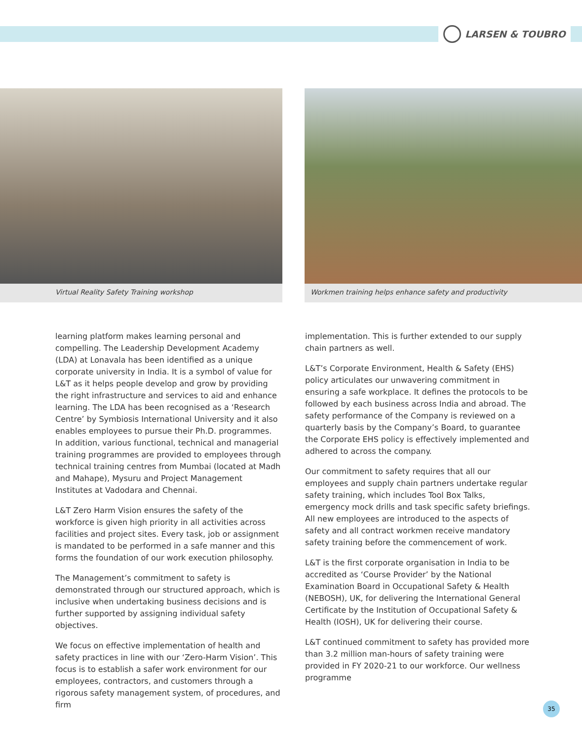LARSEN & TOUBRO
Virtual Reality Safety Training workshop Workmen training helps enhance safety and productivity
learning platform makes learning personal and compelling. The Leadership Development Academy (LDA) at Lonavala has been identified as a unique corporate university in India. It is a symbol of value for L&T as it helps people develop and grow by providing the right infrastructure and services to aid and enhance learning. The LDA has been recognised as a ‘Research Centre’ by Symbiosis International University and it also enables employees to pursue their Ph.D. programmes. In addition, various functional, technical and managerial training programmes are provided to employees through technical training centres from Mumbai (located at Madh and Mahape), Mysuru and Project Management Institutes at Vadodara and Chennai.
L&T Zero Harm Vision ensures the safety of the workforce is given high priority in all activities across facilities and project sites. Every task, job or assignment is mandated to be performed in a safe manner and this forms the foundation of our work execution philosophy.
The Management’s commitment to safety is demonstrated through our structured approach, which is inclusive when undertaking business decisions and is further supported by assigning individual safety objectives.
We focus on effective implementation of health and safety practices in line with our ‘Zero-Harm Vision’. This focus is to establish a safer work environment for our employees, contractors, and customers through a rigorous safety management system, of procedures, and firm
implementation. This is further extended to our supply chain partners as well.
L&T’s Corporate Environment, Health & Safety (EHS) policy articulates our unwavering commitment in ensuring a safe workplace. It defines the protocols to be followed by each business across India and abroad. The safety performance of the Company is reviewed on a quarterly basis by the Company’s Board, to guarantee the Corporate EHS policy is effectively implemented and adhered to across the company.
Our commitment to safety requires that all our employees and supply chain partners undertake regular safety training, which includes Tool Box Talks, emergency mock drills and task specific safety briefings. All new employees are introduced to the aspects of safety and all contract workmen receive mandatory safety training before the commencement of work.
L&T is the first corporate organisation in India to be accredited as ‘Course Provider’ by the National Examination Board in Occupational Safety & Health (NEBOSH), UK, for delivering the International General Certificate by the Institution of Occupational Safety & Health (IOSH), UK for delivering their course.
L&T continued commitment to safety has provided more than 3.2 million man-hours of safety training were provided in FY 2020-21 to our workforce. Our wellness programme
35